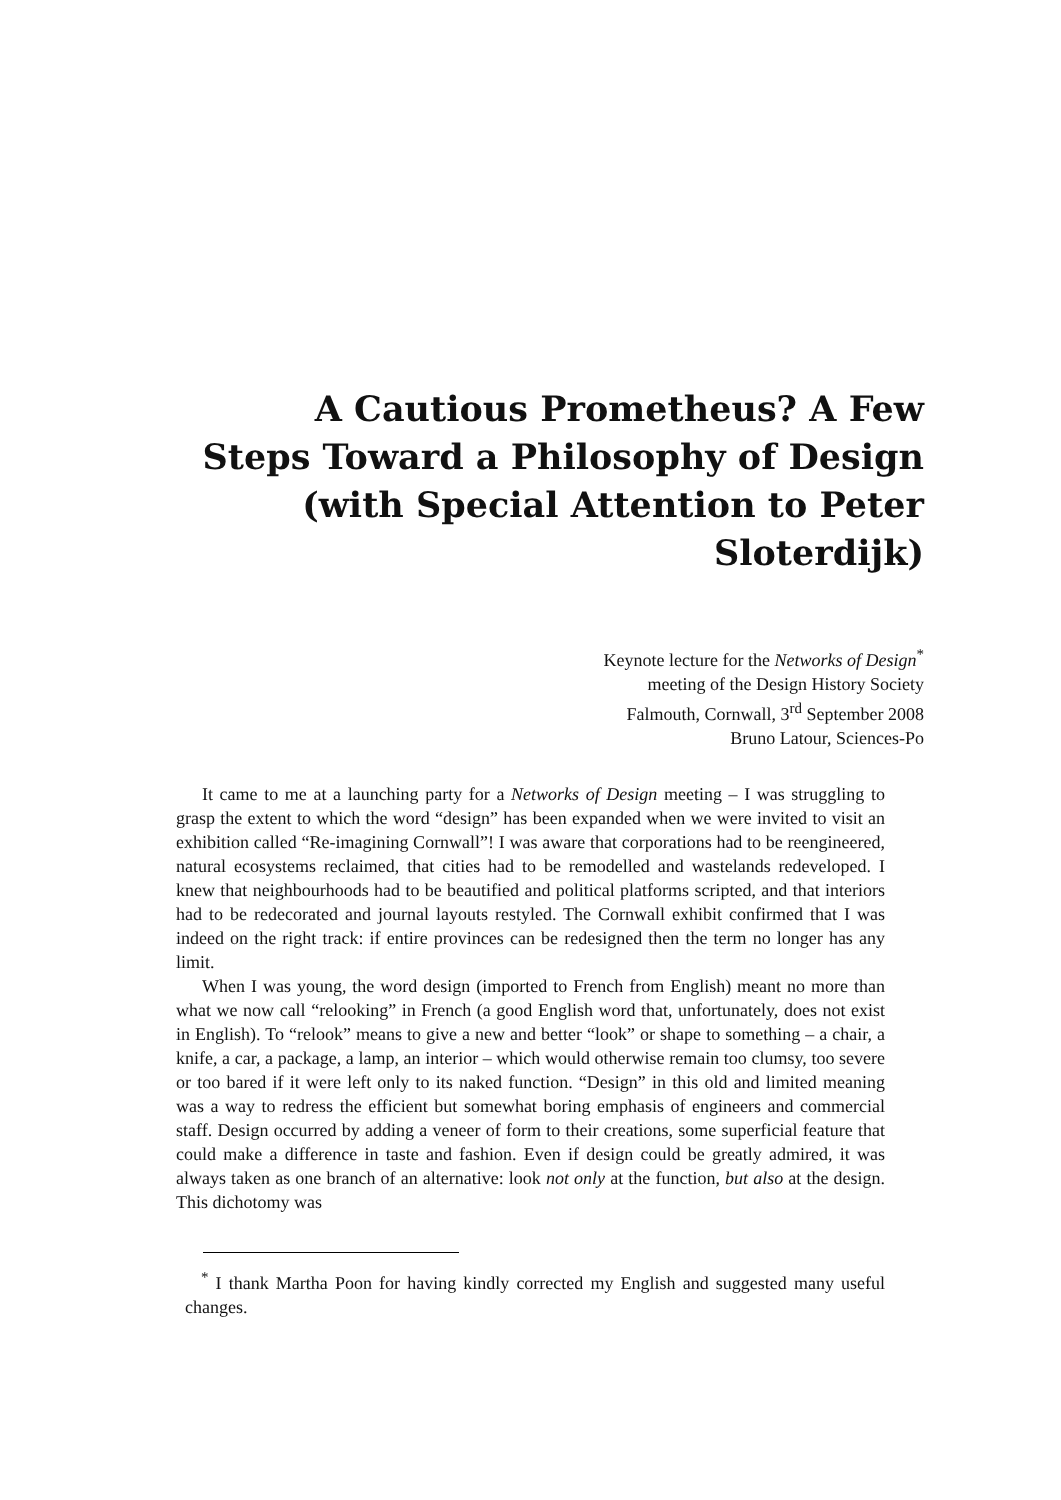A Cautious Prometheus? A Few Steps Toward a Philosophy of Design (with Special Attention to Peter Sloterdijk)
Keynote lecture for the Networks of Design<sup>*</sup>
meeting of the Design History Society
Falmouth, Cornwall, 3<sup>rd</sup> September 2008
Bruno Latour, Sciences-Po
It came to me at a launching party for a Networks of Design meeting – I was struggling to grasp the extent to which the word “design” has been expanded when we were invited to visit an exhibition called “Re-imagining Cornwall”! I was aware that corporations had to be reengineered, natural ecosystems reclaimed, that cities had to be remodelled and wastelands redeveloped. I knew that neighbourhoods had to be beautified and political platforms scripted, and that interiors had to be redecorated and journal layouts restyled. The Cornwall exhibit confirmed that I was indeed on the right track: if entire provinces can be redesigned then the term no longer has any limit.
When I was young, the word design (imported to French from English) meant no more than what we now call “relooking” in French (a good English word that, unfortunately, does not exist in English). To “relook” means to give a new and better “look” or shape to something – a chair, a knife, a car, a package, a lamp, an interior – which would otherwise remain too clumsy, too severe or too bared if it were left only to its naked function. “Design” in this old and limited meaning was a way to redress the efficient but somewhat boring emphasis of engineers and commercial staff. Design occurred by adding a veneer of form to their creations, some superficial feature that could make a difference in taste and fashion. Even if design could be greatly admired, it was always taken as one branch of an alternative: look not only at the function, but also at the design. This dichotomy was
<sup>*</sup> I thank Martha Poon for having kindly corrected my English and suggested many useful changes.